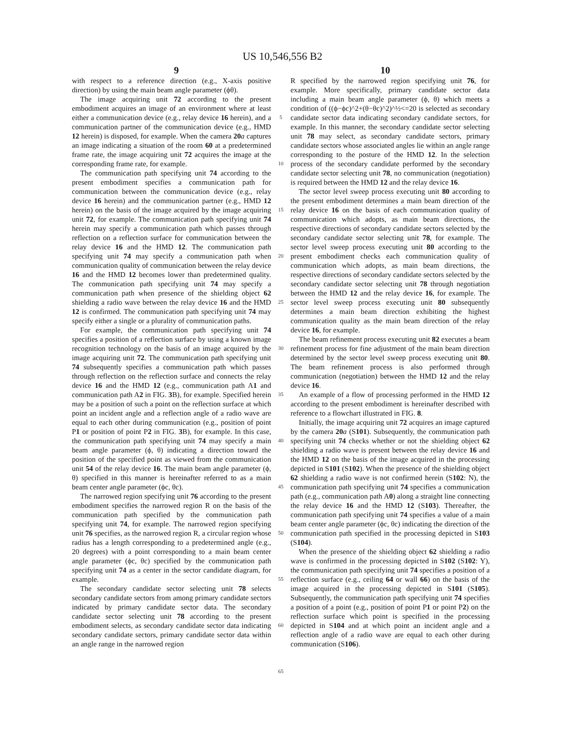US 10,546,556 B2
9 10
with respect to a reference direction (e.g., X-axis positive direction) by using the main beam angle parameter (ϕθ).
The image acquiring unit 72 according to the present embodiment acquires an image of an environment where at least either a communication device (e.g., relay device 16 herein), and a communication partner of the communication device (e.g., HMD 12 herein) is disposed, for example. When the camera 20 a captures an image indicating a situation of the room 60 at a predetermined frame rate, the image acquiring unit 72 acquires the image at the corresponding frame rate, for example.
The communication path specifying unit 74 according to the present embodiment specifies a communication path for communication between the communication device (e.g., relay device 16 herein) and the communication partner (e.g., HMD 12 herein) on the basis of the image acquired by the image acquiring unit 72, for example. The communication path specifying unit 74 herein may specify a communication path which passes through reflection on a reflection surface for communication between the relay device 16 and the HMD 12. The communication path specifying unit 74 may specify a communication path when communication quality of communication between the relay device 16 and the HMD 12 becomes lower than predetermined quality. The communication path specifying unit 74 may specify a communication path when presence of the shielding object 62 shielding a radio wave between the relay device 16 and the HMD 12 is confirmed. The communication path specifying unit 74 may specify either a single or a plurality of communication paths.
For example, the communication path specifying unit 74 specifies a position of a reflection surface by using a known image recognition technology on the basis of an image acquired by the image acquiring unit 72. The communication path specifying unit 74 subsequently specifies a communication path which passes through reflection on the reflection surface and connects the relay device 16 and the HMD 12 (e.g., communication path A1 and communication path A2 in FIG. 3 B), for example. Specified herein may be a position of such a point on the reflection surface at which point an incident angle and a reflection angle of a radio wave are equal to each other during communication (e.g., position of point P1 or position of point P2 in FIG. 3 B), for example. In this case, the communication path specifying unit 74 may specify a main beam angle parameter (ϕ, θ) indicating a direction toward the position of the specified point as viewed from the communication unit 54 of the relay device 16. The main beam angle parameter (ϕ, θ) specified in this manner is hereinafter referred to as a main beam center angle parameter (ϕc, θc).
The narrowed region specifying unit 76 according to the present embodiment specifies the narrowed region R on the basis of the communication path specified by the communication path specifying unit 74, for example. The narrowed region specifying unit 76 specifies, as the narrowed region R, a circular region whose radius has a length corresponding to a predetermined angle (e.g., 20 degrees) with a point corresponding to a main beam center angle parameter (ϕc, θc) specified by the communication path specifying unit 74 as a center in the sector candidate diagram, for example.
The secondary candidate sector selecting unit 78 selects secondary candidate sectors from among primary candidate sectors indicated by primary candidate sector data. The secondary candidate sector selecting unit 78 according to the present embodiment selects, as secondary candidate sector data indicating secondary candidate sectors, primary candidate sector data within an angle range in the narrowed region
5
10
15
20
25
30
35
40
45
50
55
60
65
R specified by the narrowed region specifying unit 76, for example. More specifically, primary candidate sector data including a main beam angle parameter (ϕ, θ) which meets a condition of ((ϕ−ϕc)^2+(θ−θc)^2)^½<=20 is selected as secondary candidate sector data indicating secondary candidate sectors, for example. In this manner, the secondary candidate sector selecting unit 78 may select, as secondary candidate sectors, primary candidate sectors whose associated angles lie within an angle range corresponding to the posture of the HMD 12. In the selection process of the secondary candidate performed by the secondary candidate sector selecting unit 78, no communication (negotiation) is required between the HMD 12 and the relay device 16.
The sector level sweep process executing unit 80 according to the present embodiment determines a main beam direction of the relay device 16 on the basis of each communication quality of communication which adopts, as main beam directions, the respective directions of secondary candidate sectors selected by the secondary candidate sector selecting unit 78, for example. The sector level sweep process executing unit 80 according to the present embodiment checks each communication quality of communication which adopts, as main beam directions, the respective directions of secondary candidate sectors selected by the secondary candidate sector selecting unit 78 through negotiation between the HMD 12 and the relay device 16, for example. The sector level sweep process executing unit 80 subsequently determines a main beam direction exhibiting the highest communication quality as the main beam direction of the relay device 16, for example.
The beam refinement process executing unit 82 executes a beam refinement process for fine adjustment of the main beam direction determined by the sector level sweep process executing unit 80. The beam refinement process is also performed through communication (negotiation) between the HMD 12 and the relay device 16.
An example of a flow of processing performed in the HMD 12 according to the present embodiment is hereinafter described with reference to a flowchart illustrated in FIG. 8.
Initially, the image acquiring unit 72 acquires an image captured by the camera 20 a (S101). Subsequently, the communication path specifying unit 74 checks whether or not the shielding object 62 shielding a radio wave is present between the relay device 16 and the HMD 12 on the basis of the image acquired in the processing depicted in S101 (S102). When the presence of the shielding object 62 shielding a radio wave is not confirmed herein (S102: N), the communication path specifying unit 74 specifies a communication path (e.g., communication path A0) along a straight line connecting the relay device 16 and the HMD 12 (S103). Thereafter, the communication path specifying unit 74 specifies a value of a main beam center angle parameter (ϕc, θc) indicating the direction of the communication path specified in the processing depicted in S103 (S104).
When the presence of the shielding object 62 shielding a radio wave is confirmed in the processing depicted in S102 (S102: Y), the communication path specifying unit 74 specifies a position of a reflection surface (e.g., ceiling 64 or wall 66) on the basis of the image acquired in the processing depicted in S101 (S105). Subsequently, the communication path specifying unit 74 specifies a position of a point (e.g., position of point P1 or point P2) on the reflection surface which point is specified in the processing depicted in S104 and at which point an incident angle and a reflection angle of a radio wave are equal to each other during communication (S106).